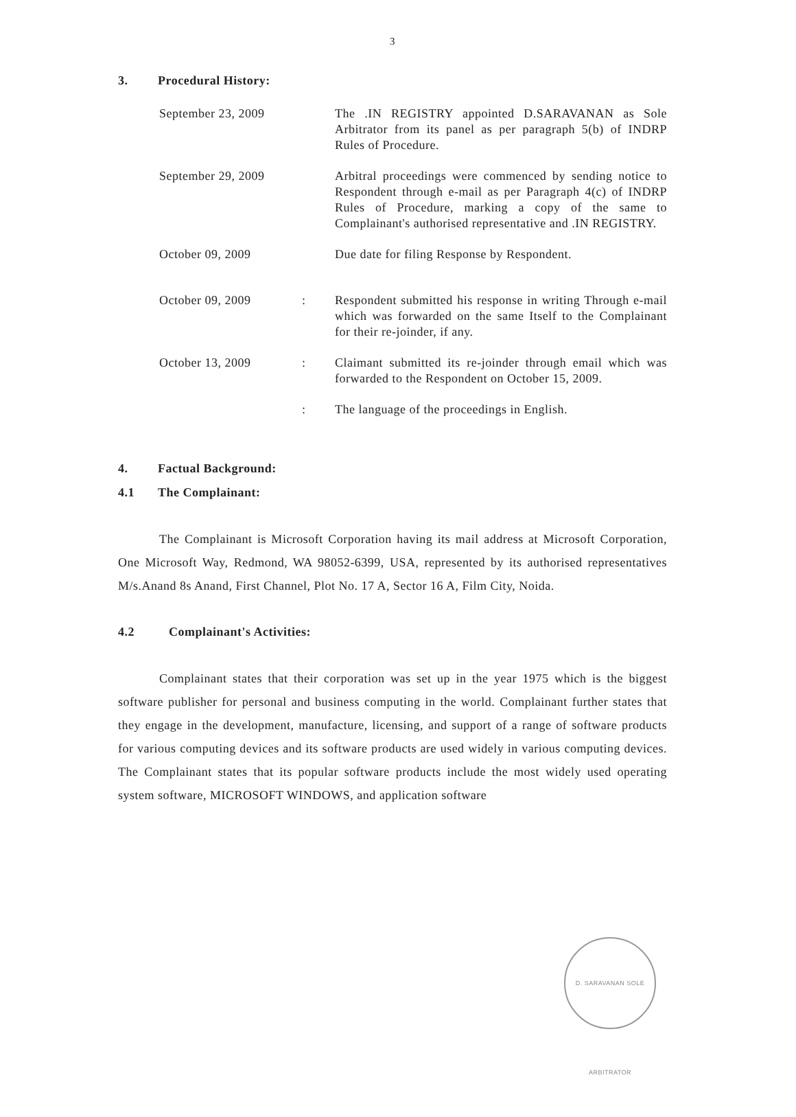3
3. Procedural History:
September 23, 2009 The .IN REGISTRY appointed D.SARAVANAN as Sole Arbitrator from its panel as per paragraph 5(b) of INDRP Rules of Procedure.
September 29, 2009 Arbitral proceedings were commenced by sending notice to Respondent through e-mail as per Paragraph 4(c) of INDRP Rules of Procedure, marking a copy of the same to Complainant's authorised representative and .IN REGISTRY.
October 09, 2009 Due date for filing Response by Respondent.
October 09, 2009 : Respondent submitted his response in writing Through e-mail which was forwarded on the same Itself to the Complainant for their re-joinder, if any.
October 13, 2009 : Claimant submitted its re-joinder through email which was forwarded to the Respondent on October 15, 2009.
: The language of the proceedings in English.
4. Factual Background:
4.1 The Complainant:
The Complainant is Microsoft Corporation having its mail address at Microsoft Corporation, One Microsoft Way, Redmond, WA 98052-6399, USA, represented by its authorised representatives M/s.Anand 8s Anand, First Channel, Plot No. 17 A, Sector 16 A, Film City, Noida.
4.2 Complainant's Activities:
Complainant states that their corporation was set up in the year 1975 which is the biggest software publisher for personal and business computing in the world. Complainant further states that they engage in the development, manufacture, licensing, and support of a range of software products for various computing devices and its software products are used widely in various computing devices. The Complainant states that its popular software products include the most widely used operating system software, MICROSOFT WINDOWS, and application software
D. SARAVANAN SOLE ARBITRATOR